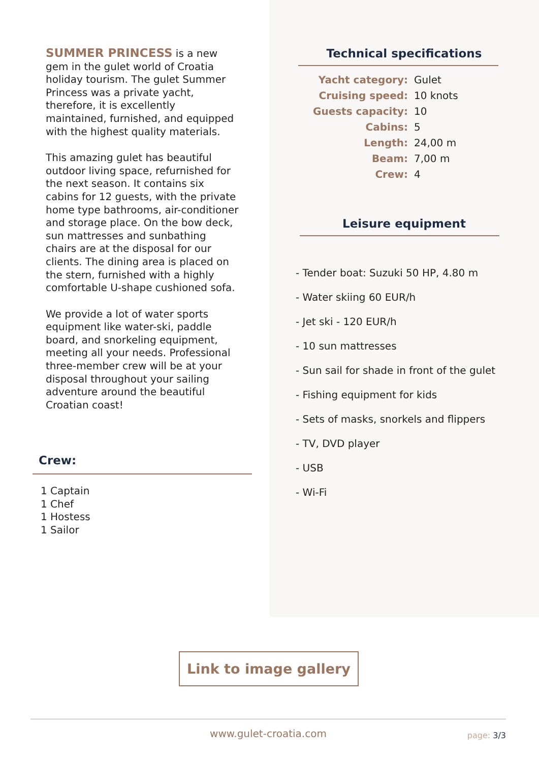SUMMER PRINCESS is a new gem in the gulet world of Croatia holiday tourism. The gulet Summer Princess was a private yacht, therefore, it is excellently maintained, furnished, and equipped with the highest quality materials.
This amazing gulet has beautiful outdoor living space, refurnished for the next season. It contains six cabins for 12 guests, with the private home type bathrooms, air-conditioner and storage place. On the bow deck, sun mattresses and sunbathing chairs are at the disposal for our clients. The dining area is placed on the stern, furnished with a highly comfortable U-shape cushioned sofa.
We provide a lot of water sports equipment like water-ski, paddle board, and snorkeling equipment, meeting all your needs. Professional three-member crew will be at your disposal throughout your sailing adventure around the beautiful Croatian coast!
Crew:
1 Captain
1 Chef
1 Hostess
1 Sailor
Technical specifications
| Yacht category: | Gulet |
| Cruising speed: | 10 knots |
| Guests capacity: | 10 |
| Cabins: | 5 |
| Length: | 24,00 m |
| Beam: | 7,00 m |
| Crew: | 4 |
Leisure equipment
- Tender boat: Suzuki 50 HP, 4.80 m
- Water skiing 60 EUR/h
- Jet ski - 120 EUR/h
- 10 sun mattresses
- Sun sail for shade in front of the gulet
- Fishing equipment for kids
- Sets of masks, snorkels and flippers
- TV, DVD player
- USB
- Wi-Fi
Link to image gallery
www.gulet-croatia.com page: 3/3